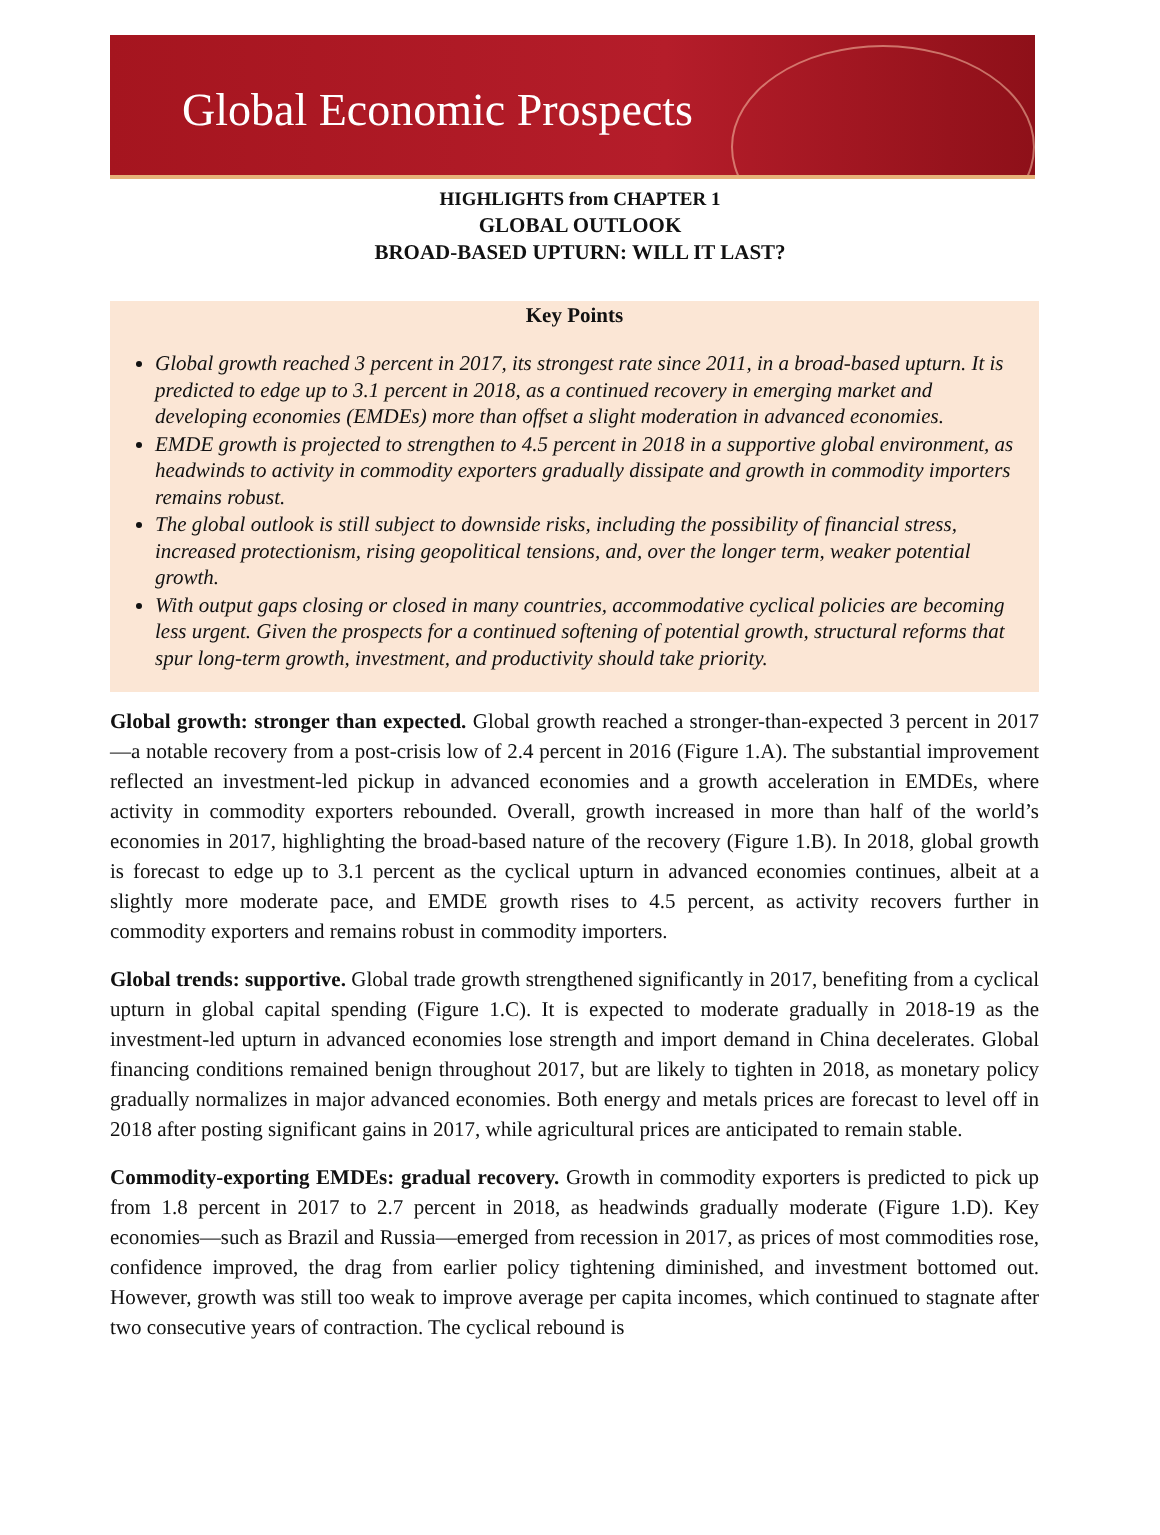Global Economic Prospects
HIGHLIGHTS from CHAPTER 1
GLOBAL OUTLOOK
BROAD-BASED UPTURN: WILL IT LAST?
Key Points
Global growth reached 3 percent in 2017, its strongest rate since 2011, in a broad-based upturn. It is predicted to edge up to 3.1 percent in 2018, as a continued recovery in emerging market and developing economies (EMDEs) more than offset a slight moderation in advanced economies.
EMDE growth is projected to strengthen to 4.5 percent in 2018 in a supportive global environment, as headwinds to activity in commodity exporters gradually dissipate and growth in commodity importers remains robust.
The global outlook is still subject to downside risks, including the possibility of financial stress, increased protectionism, rising geopolitical tensions, and, over the longer term, weaker potential growth.
With output gaps closing or closed in many countries, accommodative cyclical policies are becoming less urgent. Given the prospects for a continued softening of potential growth, structural reforms that spur long-term growth, investment, and productivity should take priority.
Global growth: stronger than expected. Global growth reached a stronger-than-expected 3 percent in 2017—a notable recovery from a post-crisis low of 2.4 percent in 2016 (Figure 1.A). The substantial improvement reflected an investment-led pickup in advanced economies and a growth acceleration in EMDEs, where activity in commodity exporters rebounded. Overall, growth increased in more than half of the world’s economies in 2017, highlighting the broad-based nature of the recovery (Figure 1.B). In 2018, global growth is forecast to edge up to 3.1 percent as the cyclical upturn in advanced economies continues, albeit at a slightly more moderate pace, and EMDE growth rises to 4.5 percent, as activity recovers further in commodity exporters and remains robust in commodity importers.
Global trends: supportive. Global trade growth strengthened significantly in 2017, benefiting from a cyclical upturn in global capital spending (Figure 1.C). It is expected to moderate gradually in 2018-19 as the investment-led upturn in advanced economies lose strength and import demand in China decelerates. Global financing conditions remained benign throughout 2017, but are likely to tighten in 2018, as monetary policy gradually normalizes in major advanced economies. Both energy and metals prices are forecast to level off in 2018 after posting significant gains in 2017, while agricultural prices are anticipated to remain stable.
Commodity-exporting EMDEs: gradual recovery. Growth in commodity exporters is predicted to pick up from 1.8 percent in 2017 to 2.7 percent in 2018, as headwinds gradually moderate (Figure 1.D). Key economies—such as Brazil and Russia—emerged from recession in 2017, as prices of most commodities rose, confidence improved, the drag from earlier policy tightening diminished, and investment bottomed out. However, growth was still too weak to improve average per capita incomes, which continued to stagnate after two consecutive years of contraction. The cyclical rebound is